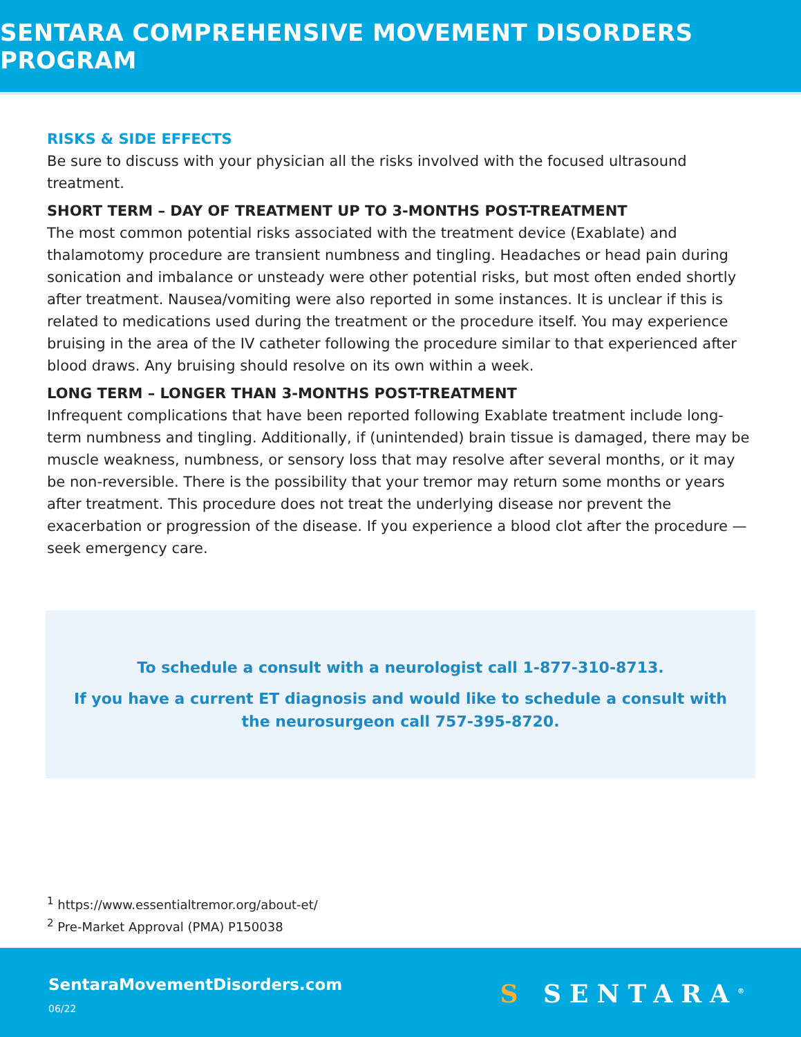SENTARA COMPREHENSIVE MOVEMENT DISORDERS PROGRAM
RISKS & SIDE EFFECTS
Be sure to discuss with your physician all the risks involved with the focused ultrasound treatment.
SHORT TERM – DAY OF TREATMENT UP TO 3-MONTHS POST-TREATMENT
The most common potential risks associated with the treatment device (Exablate) and thalamotomy procedure are transient numbness and tingling. Headaches or head pain during sonication and imbalance or unsteady were other potential risks, but most often ended shortly after treatment. Nausea/vomiting were also reported in some instances. It is unclear if this is related to medications used during the treatment or the procedure itself. You may experience bruising in the area of the IV catheter following the procedure similar to that experienced after blood draws. Any bruising should resolve on its own within a week.
LONG TERM – LONGER THAN 3-MONTHS POST-TREATMENT
Infrequent complications that have been reported following Exablate treatment include long-term numbness and tingling. Additionally, if (unintended) brain tissue is damaged, there may be muscle weakness, numbness, or sensory loss that may resolve after several months, or it may be non-reversible. There is the possibility that your tremor may return some months or years after treatment. This procedure does not treat the underlying disease nor prevent the exacerbation or progression of the disease. If you experience a blood clot after the procedure — seek emergency care.
To schedule a consult with a neurologist call 1-877-310-8713.
If you have a current ET diagnosis and would like to schedule a consult with the neurosurgeon call 757-395-8720.
<sup>1</sup> https://www.essentialtremor.org/about-et/
<sup>2</sup> Pre-Market Approval (PMA) P150038
SentaraMovementDisorders.com
06/22
S SENTARA<sup>®</sup>